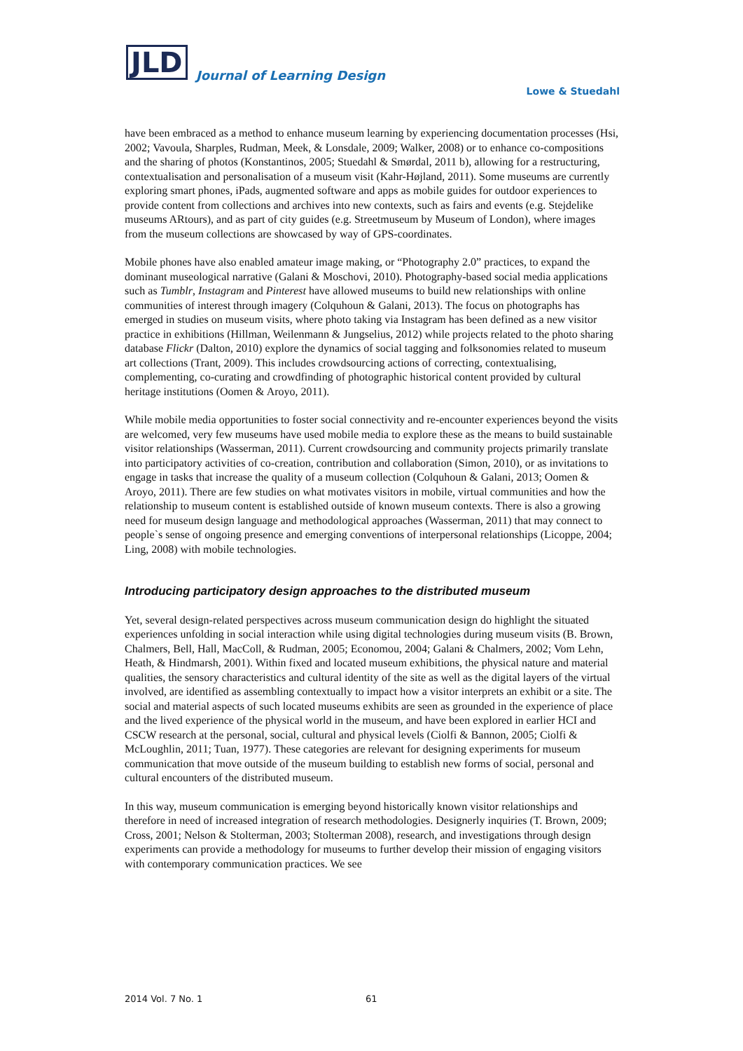JLD Journal of Learning Design
Lowe & Stuedahl
have been embraced as a method to enhance museum learning by experiencing documentation processes (Hsi, 2002; Vavoula, Sharples, Rudman, Meek, & Lonsdale, 2009; Walker, 2008) or to enhance co-compositions and the sharing of photos (Konstantinos, 2005; Stuedahl & Smørdal, 2011 b), allowing for a restructuring, contextualisation and personalisation of a museum visit (Kahr-Højland, 2011). Some museums are currently exploring smart phones, iPads, augmented software and apps as mobile guides for outdoor experiences to provide content from collections and archives into new contexts, such as fairs and events (e.g. Stejdelike museums ARtours), and as part of city guides (e.g. Streetmuseum by Museum of London), where images from the museum collections are showcased by way of GPS-coordinates.
Mobile phones have also enabled amateur image making, or “Photography 2.0” practices, to expand the dominant museological narrative (Galani & Moschovi, 2010). Photography-based social media applications such as Tumblr, Instagram and Pinterest have allowed museums to build new relationships with online communities of interest through imagery (Colquhoun & Galani, 2013). The focus on photographs has emerged in studies on museum visits, where photo taking via Instagram has been defined as a new visitor practice in exhibitions (Hillman, Weilenmann & Jungselius, 2012) while projects related to the photo sharing database Flickr (Dalton, 2010) explore the dynamics of social tagging and folksonomies related to museum art collections (Trant, 2009). This includes crowdsourcing actions of correcting, contextualising, complementing, co-curating and crowdfinding of photographic historical content provided by cultural heritage institutions (Oomen & Aroyo, 2011).
While mobile media opportunities to foster social connectivity and re-encounter experiences beyond the visits are welcomed, very few museums have used mobile media to explore these as the means to build sustainable visitor relationships (Wasserman, 2011). Current crowdsourcing and community projects primarily translate into participatory activities of co-creation, contribution and collaboration (Simon, 2010), or as invitations to engage in tasks that increase the quality of a museum collection (Colquhoun & Galani, 2013; Oomen & Aroyo, 2011). There are few studies on what motivates visitors in mobile, virtual communities and how the relationship to museum content is established outside of known museum contexts. There is also a growing need for museum design language and methodological approaches (Wasserman, 2011) that may connect to people`s sense of ongoing presence and emerging conventions of interpersonal relationships (Licoppe, 2004; Ling, 2008) with mobile technologies.
Introducing participatory design approaches to the distributed museum
Yet, several design-related perspectives across museum communication design do highlight the situated experiences unfolding in social interaction while using digital technologies during museum visits (B. Brown, Chalmers, Bell, Hall, MacColl, & Rudman, 2005; Economou, 2004; Galani & Chalmers, 2002; Vom Lehn, Heath, & Hindmarsh, 2001). Within fixed and located museum exhibitions, the physical nature and material qualities, the sensory characteristics and cultural identity of the site as well as the digital layers of the virtual involved, are identified as assembling contextually to impact how a visitor interprets an exhibit or a site. The social and material aspects of such located museums exhibits are seen as grounded in the experience of place and the lived experience of the physical world in the museum, and have been explored in earlier HCI and CSCW research at the personal, social, cultural and physical levels (Ciolfi & Bannon, 2005; Ciolfi & McLoughlin, 2011; Tuan, 1977). These categories are relevant for designing experiments for museum communication that move outside of the museum building to establish new forms of social, personal and cultural encounters of the distributed museum.
In this way, museum communication is emerging beyond historically known visitor relationships and therefore in need of increased integration of research methodologies. Designerly inquiries (T. Brown, 2009; Cross, 2001; Nelson & Stolterman, 2003; Stolterman 2008), research, and investigations through design experiments can provide a methodology for museums to further develop their mission of engaging visitors with contemporary communication practices. We see
2014 Vol. 7 No. 1 61